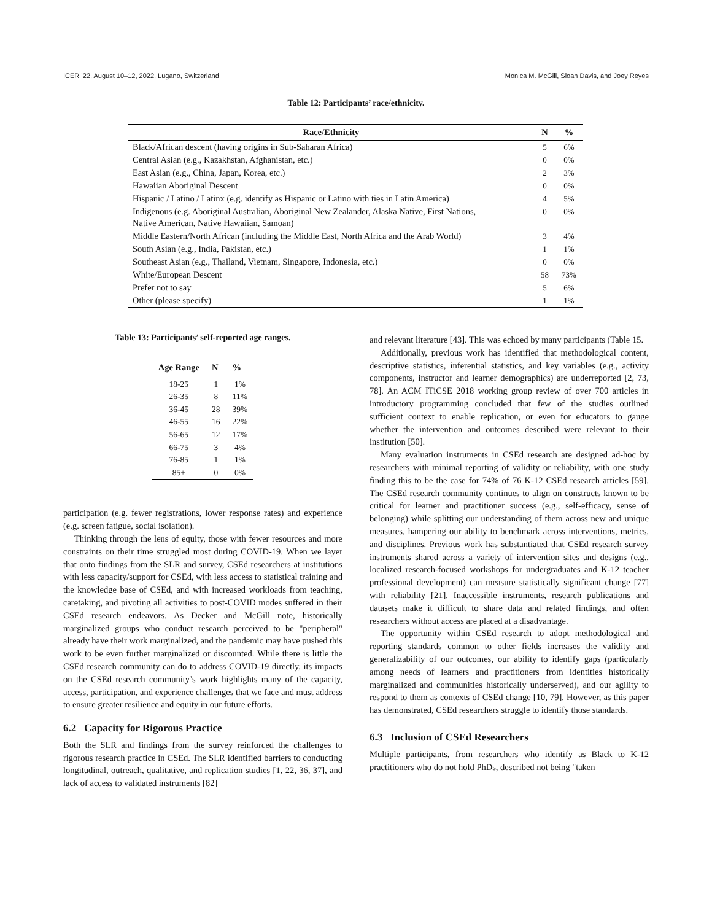ICER ’22, August 10–12, 2022, Lugano, Switzerland Monica M. McGill, Sloan Davis, and Joey Reyes
Table 12: Participants’ race/ethnicity.
| Race/Ethnicity | N | % |
| --- | --- | --- |
| Black/African descent (having origins in Sub-Saharan Africa) | 5 | 6% |
| Central Asian (e.g., Kazakhstan, Afghanistan, etc.) | 0 | 0% |
| East Asian (e.g., China, Japan, Korea, etc.) | 2 | 3% |
| Hawaiian Aboriginal Descent | 0 | 0% |
| Hispanic / Latino / Latinx (e.g. identify as Hispanic or Latino with ties in Latin America) | 4 | 5% |
| Indigenous (e.g. Aboriginal Australian, Aboriginal New Zealander, Alaska Native, First Nations, Native American, Native Hawaiian, Samoan) | 0 | 0% |
| Middle Eastern/North African (including the Middle East, North Africa and the Arab World) | 3 | 4% |
| South Asian (e.g., India, Pakistan, etc.) | 1 | 1% |
| Southeast Asian (e.g., Thailand, Vietnam, Singapore, Indonesia, etc.) | 0 | 0% |
| White/European Descent | 58 | 73% |
| Prefer not to say | 5 | 6% |
| Other (please specify) | 1 | 1% |
Table 13: Participants’ self-reported age ranges.
| Age Range | N | % |
| --- | --- | --- |
| 18-25 | 1 | 1% |
| 26-35 | 8 | 11% |
| 36-45 | 28 | 39% |
| 46-55 | 16 | 22% |
| 56-65 | 12 | 17% |
| 66-75 | 3 | 4% |
| 76-85 | 1 | 1% |
| 85+ | 0 | 0% |
participation (e.g. fewer registrations, lower response rates) and experience (e.g. screen fatigue, social isolation).
Thinking through the lens of equity, those with fewer resources and more constraints on their time struggled most during COVID-19. When we layer that onto findings from the SLR and survey, CSEd researchers at institutions with less capacity/support for CSEd, with less access to statistical training and the knowledge base of CSEd, and with increased workloads from teaching, caretaking, and pivoting all activities to post-COVID modes suffered in their CSEd research endeavors. As Decker and McGill note, historically marginalized groups who conduct research perceived to be "peripheral" already have their work marginalized, and the pandemic may have pushed this work to be even further marginalized or discounted. While there is little the CSEd research community can do to address COVID-19 directly, its impacts on the CSEd research community’s work highlights many of the capacity, access, participation, and experience challenges that we face and must address to ensure greater resilience and equity in our future efforts.
6.2 Capacity for Rigorous Practice
Both the SLR and findings from the survey reinforced the challenges to rigorous research practice in CSEd. The SLR identified barriers to conducting longitudinal, outreach, qualitative, and replication studies [1, 22, 36, 37], and lack of access to validated instruments [82]
and relevant literature [43]. This was echoed by many participants (Table 15.
Additionally, previous work has identified that methodological content, descriptive statistics, inferential statistics, and key variables (e.g., activity components, instructor and learner demographics) are underreported [2, 73, 78]. An ACM ITiCSE 2018 working group review of over 700 articles in introductory programming concluded that few of the studies outlined sufficient context to enable replication, or even for educators to gauge whether the intervention and outcomes described were relevant to their institution [50].
Many evaluation instruments in CSEd research are designed ad-hoc by researchers with minimal reporting of validity or reliability, with one study finding this to be the case for 74% of 76 K-12 CSEd research articles [59]. The CSEd research community continues to align on constructs known to be critical for learner and practitioner success (e.g., self-efficacy, sense of belonging) while splitting our understanding of them across new and unique measures, hampering our ability to benchmark across interventions, metrics, and disciplines. Previous work has substantiated that CSEd research survey instruments shared across a variety of intervention sites and designs (e.g., localized research-focused workshops for undergraduates and K-12 teacher professional development) can measure statistically significant change [77] with reliability [21]. Inaccessible instruments, research publications and datasets make it difficult to share data and related findings, and often researchers without access are placed at a disadvantage.
The opportunity within CSEd research to adopt methodological and reporting standards common to other fields increases the validity and generalizability of our outcomes, our ability to identify gaps (particularly among needs of learners and practitioners from identities historically marginalized and communities historically underserved), and our agility to respond to them as contexts of CSEd change [10, 79]. However, as this paper has demonstrated, CSEd researchers struggle to identify those standards.
6.3 Inclusion of CSEd Researchers
Multiple participants, from researchers who identify as Black to K-12 practitioners who do not hold PhDs, described not being "taken